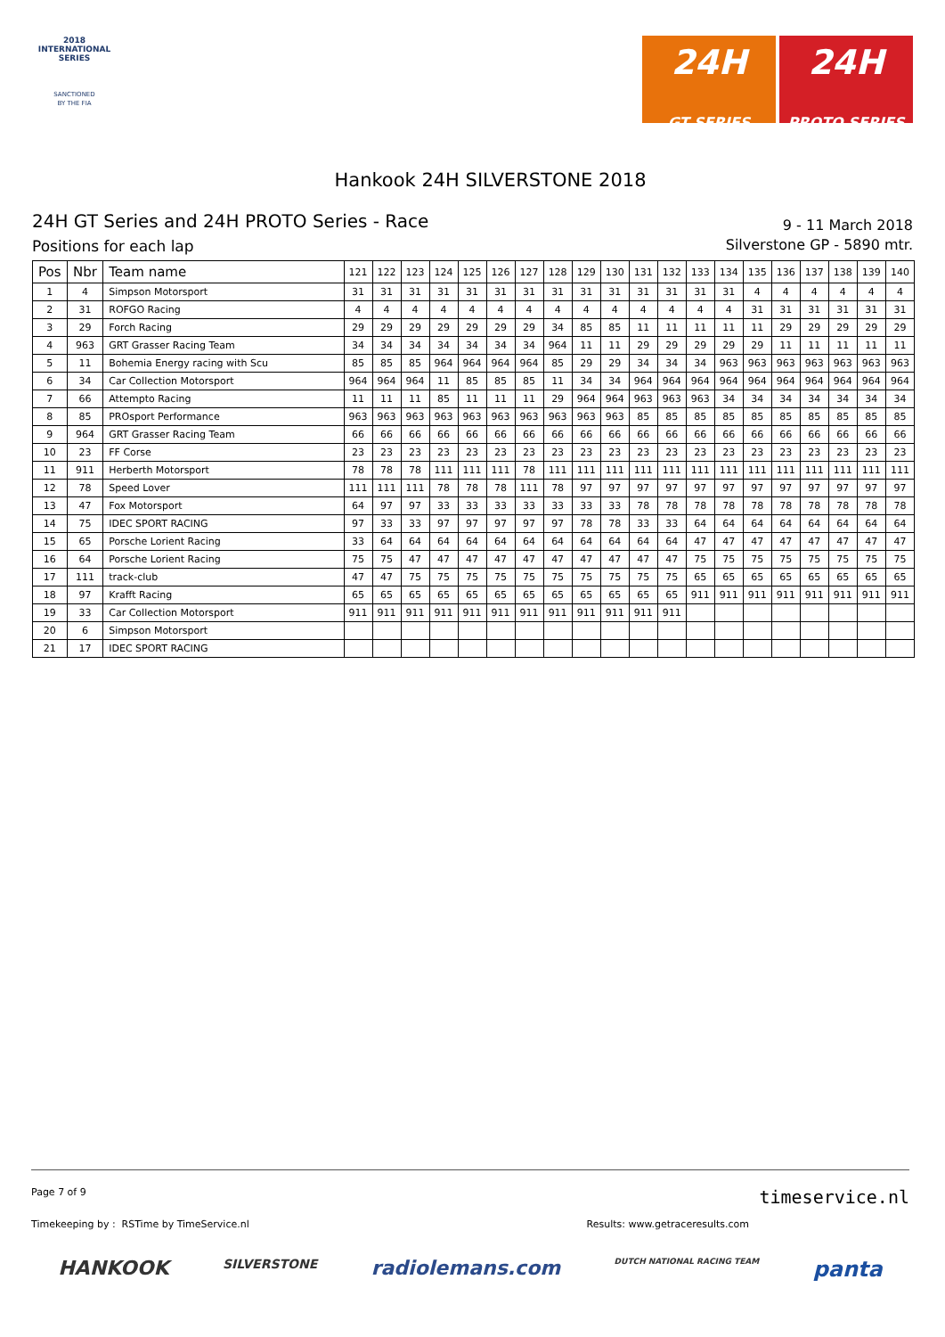2018
INTERNATIONAL
SERIES
SANCTIONED
BY THE FIA
24H
GT SERIES
24H
PROTO SERIES
Hankook 24H SILVERSTONE 2018
24H GT Series and 24H PROTO Series - Race
Positions for each lap
9 - 11 March 2018
Silverstone GP - 5890 mtr.
| Pos | Nbr | Team name | 121 | 122 | 123 | 124 | 125 | 126 | 127 | 128 | 129 | 130 | 131 | 132 | 133 | 134 | 135 | 136 | 137 | 138 | 139 | 140 |
| --- | --- | --- | --- | --- | --- | --- | --- | --- | --- | --- | --- | --- | --- | --- | --- | --- | --- | --- | --- | --- | --- | --- |
| 1 | 4 | Simpson Motorsport | 31 | 31 | 31 | 31 | 31 | 31 | 31 | 31 | 31 | 31 | 31 | 31 | 31 | 31 | 4 | 4 | 4 | 4 | 4 | 4 |
| 2 | 31 | ROFGO Racing | 4 | 4 | 4 | 4 | 4 | 4 | 4 | 4 | 4 | 4 | 4 | 4 | 4 | 4 | 31 | 31 | 31 | 31 | 31 | 31 |
| 3 | 29 | Forch Racing | 29 | 29 | 29 | 29 | 29 | 29 | 29 | 34 | 85 | 85 | 11 | 11 | 11 | 11 | 11 | 29 | 29 | 29 | 29 | 29 |
| 4 | 963 | GRT Grasser Racing Team | 34 | 34 | 34 | 34 | 34 | 34 | 34 | 964 | 11 | 11 | 29 | 29 | 29 | 29 | 29 | 11 | 11 | 11 | 11 | 11 |
| 5 | 11 | Bohemia Energy racing with Scu | 85 | 85 | 85 | 964 | 964 | 964 | 964 | 85 | 29 | 29 | 34 | 34 | 34 | 963 | 963 | 963 | 963 | 963 | 963 | 963 |
| 6 | 34 | Car Collection Motorsport | 964 | 964 | 964 | 11 | 85 | 85 | 85 | 11 | 34 | 34 | 964 | 964 | 964 | 964 | 964 | 964 | 964 | 964 | 964 | 964 |
| 7 | 66 | Attempto Racing | 11 | 11 | 11 | 85 | 11 | 11 | 11 | 29 | 964 | 964 | 963 | 963 | 963 | 34 | 34 | 34 | 34 | 34 | 34 | 34 |
| 8 | 85 | PROsport Performance | 963 | 963 | 963 | 963 | 963 | 963 | 963 | 963 | 963 | 963 | 85 | 85 | 85 | 85 | 85 | 85 | 85 | 85 | 85 | 85 |
| 9 | 964 | GRT Grasser Racing Team | 66 | 66 | 66 | 66 | 66 | 66 | 66 | 66 | 66 | 66 | 66 | 66 | 66 | 66 | 66 | 66 | 66 | 66 | 66 | 66 |
| 10 | 23 | FF Corse | 23 | 23 | 23 | 23 | 23 | 23 | 23 | 23 | 23 | 23 | 23 | 23 | 23 | 23 | 23 | 23 | 23 | 23 | 23 | 23 |
| 11 | 911 | Herberth Motorsport | 78 | 78 | 78 | 111 | 111 | 111 | 78 | 111 | 111 | 111 | 111 | 111 | 111 | 111 | 111 | 111 | 111 | 111 | 111 | 111 |
| 12 | 78 | Speed Lover | 111 | 111 | 111 | 78 | 78 | 78 | 111 | 78 | 97 | 97 | 97 | 97 | 97 | 97 | 97 | 97 | 97 | 97 | 97 | 97 |
| 13 | 47 | Fox Motorsport | 64 | 97 | 97 | 33 | 33 | 33 | 33 | 33 | 33 | 33 | 78 | 78 | 78 | 78 | 78 | 78 | 78 | 78 | 78 | 78 |
| 14 | 75 | IDEC SPORT RACING | 97 | 33 | 33 | 97 | 97 | 97 | 97 | 97 | 78 | 78 | 33 | 33 | 64 | 64 | 64 | 64 | 64 | 64 | 64 | 64 |
| 15 | 65 | Porsche Lorient Racing | 33 | 64 | 64 | 64 | 64 | 64 | 64 | 64 | 64 | 64 | 64 | 64 | 47 | 47 | 47 | 47 | 47 | 47 | 47 | 47 |
| 16 | 64 | Porsche Lorient Racing | 75 | 75 | 47 | 47 | 47 | 47 | 47 | 47 | 47 | 47 | 47 | 47 | 75 | 75 | 75 | 75 | 75 | 75 | 75 | 75 |
| 17 | 111 | track-club | 47 | 47 | 75 | 75 | 75 | 75 | 75 | 75 | 75 | 75 | 75 | 75 | 65 | 65 | 65 | 65 | 65 | 65 | 65 | 65 |
| 18 | 97 | Krafft Racing | 65 | 65 | 65 | 65 | 65 | 65 | 65 | 65 | 65 | 65 | 65 | 65 | 911 | 911 | 911 | 911 | 911 | 911 | 911 | 911 |
| 19 | 33 | Car Collection Motorsport | 911 | 911 | 911 | 911 | 911 | 911 | 911 | 911 | 911 | 911 | 911 | 911 | | | | | | | | |
| 20 | 6 | Simpson Motorsport | | | | | | | | | | | | | | | | | | | | |
| 21 | 17 | IDEC SPORT RACING | | | | | | | | | | | | | | | | | | | | |
Page 7 of 9 timeservice.nl
Timekeeping by : RSTime by TimeService.nl Results: www.getraceresults.com
HANKOOK SILVERSTONE radiolemans.com DUTCH NATIONAL RACING TEAM panta